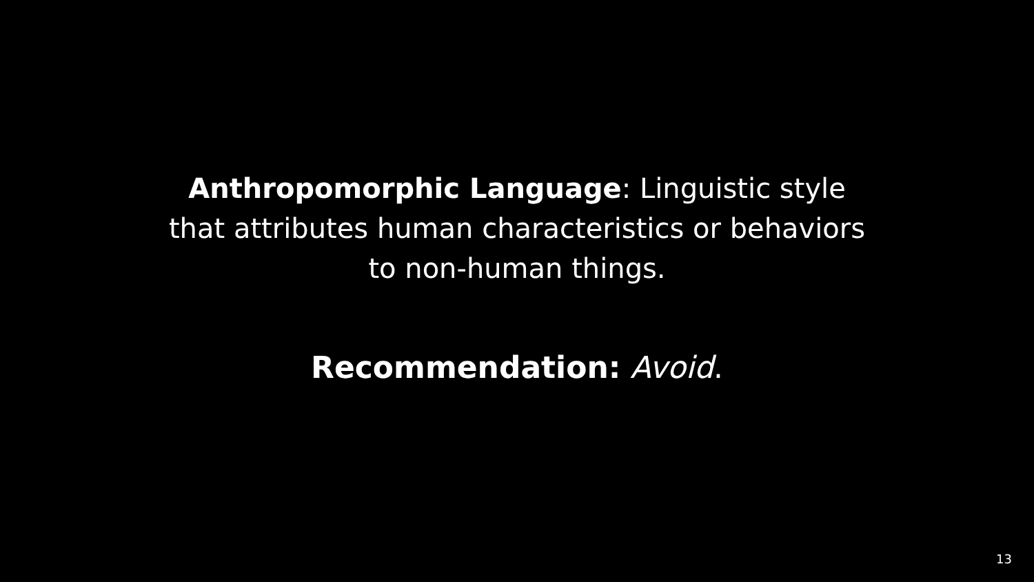Anthropomorphic Language: Linguistic style that attributes human characteristics or behaviors to non-human things.
Recommendation: Avoid.
13